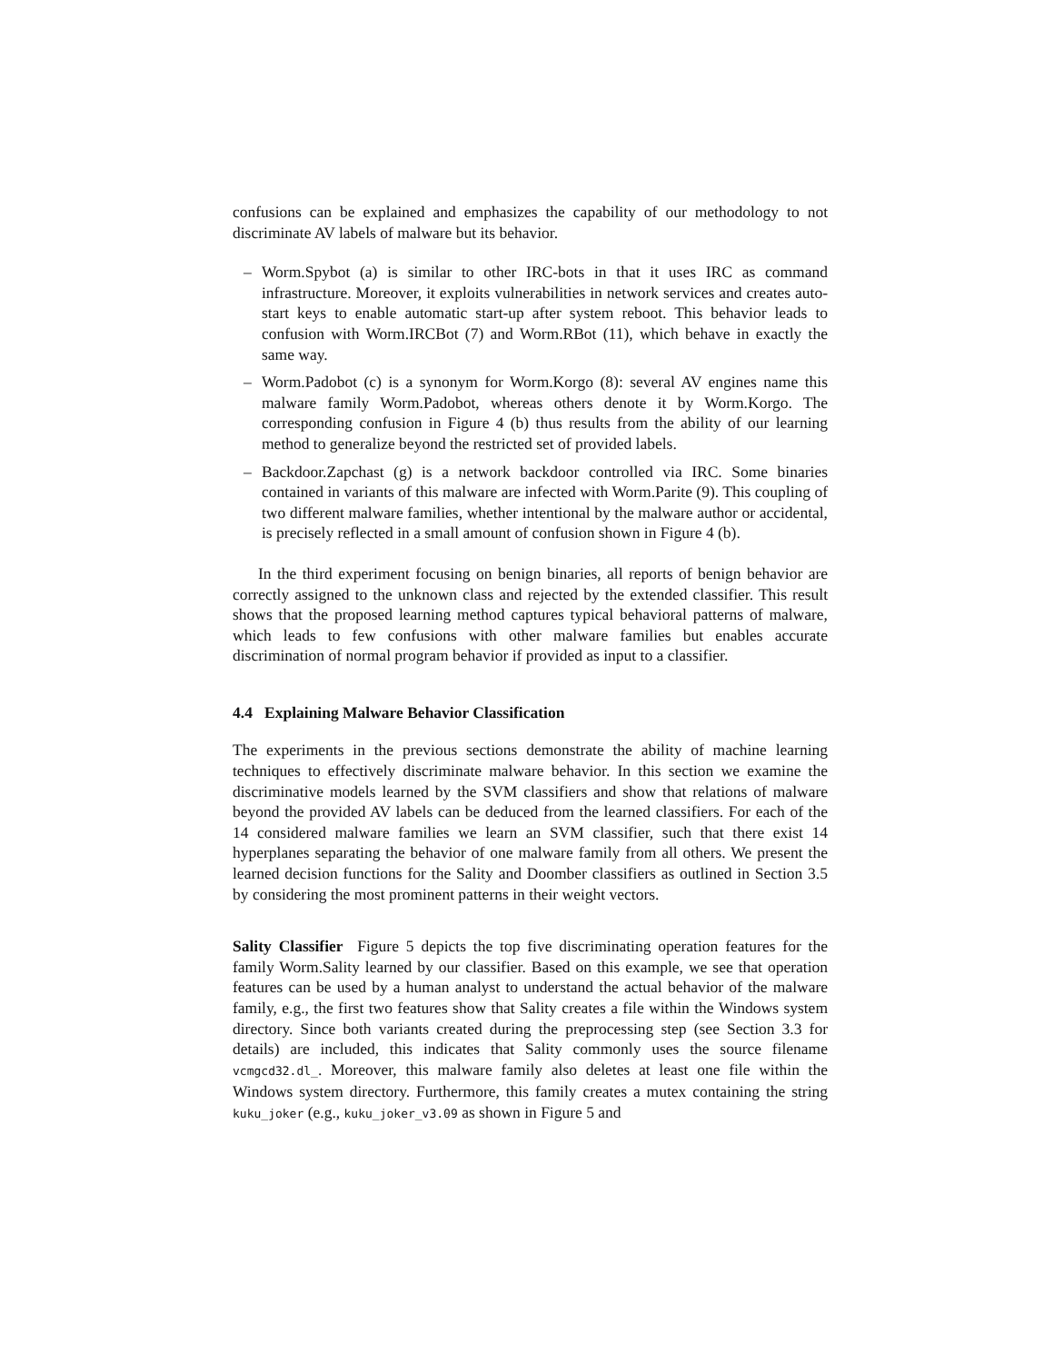confusions can be explained and emphasizes the capability of our methodology to not discriminate AV labels of malware but its behavior.
– Worm.Spybot (a) is similar to other IRC-bots in that it uses IRC as command infrastructure. Moreover, it exploits vulnerabilities in network services and creates auto-start keys to enable automatic start-up after system reboot. This behavior leads to confusion with Worm.IRCBot (7) and Worm.RBot (11), which behave in exactly the same way.
– Worm.Padobot (c) is a synonym for Worm.Korgo (8): several AV engines name this malware family Worm.Padobot, whereas others denote it by Worm.Korgo. The corresponding confusion in Figure 4 (b) thus results from the ability of our learning method to generalize beyond the restricted set of provided labels.
– Backdoor.Zapchast (g) is a network backdoor controlled via IRC. Some binaries contained in variants of this malware are infected with Worm.Parite (9). This coupling of two different malware families, whether intentional by the malware author or accidental, is precisely reflected in a small amount of confusion shown in Figure 4 (b).
In the third experiment focusing on benign binaries, all reports of benign behavior are correctly assigned to the unknown class and rejected by the extended classifier. This result shows that the proposed learning method captures typical behavioral patterns of malware, which leads to few confusions with other malware families but enables accurate discrimination of normal program behavior if provided as input to a classifier.
4.4 Explaining Malware Behavior Classification
The experiments in the previous sections demonstrate the ability of machine learning techniques to effectively discriminate malware behavior. In this section we examine the discriminative models learned by the SVM classifiers and show that relations of malware beyond the provided AV labels can be deduced from the learned classifiers. For each of the 14 considered malware families we learn an SVM classifier, such that there exist 14 hyperplanes separating the behavior of one malware family from all others. We present the learned decision functions for the Sality and Doomber classifiers as outlined in Section 3.5 by considering the most prominent patterns in their weight vectors.
Sality Classifier Figure 5 depicts the top five discriminating operation features for the family Worm.Sality learned by our classifier. Based on this example, we see that operation features can be used by a human analyst to understand the actual behavior of the malware family, e.g., the first two features show that Sality creates a file within the Windows system directory. Since both variants created during the preprocessing step (see Section 3.3 for details) are included, this indicates that Sality commonly uses the source filename vcmgcd32.dl_. Moreover, this malware family also deletes at least one file within the Windows system directory. Furthermore, this family creates a mutex containing the string kuku_joker (e.g., kuku_joker_v3.09 as shown in Figure 5 and